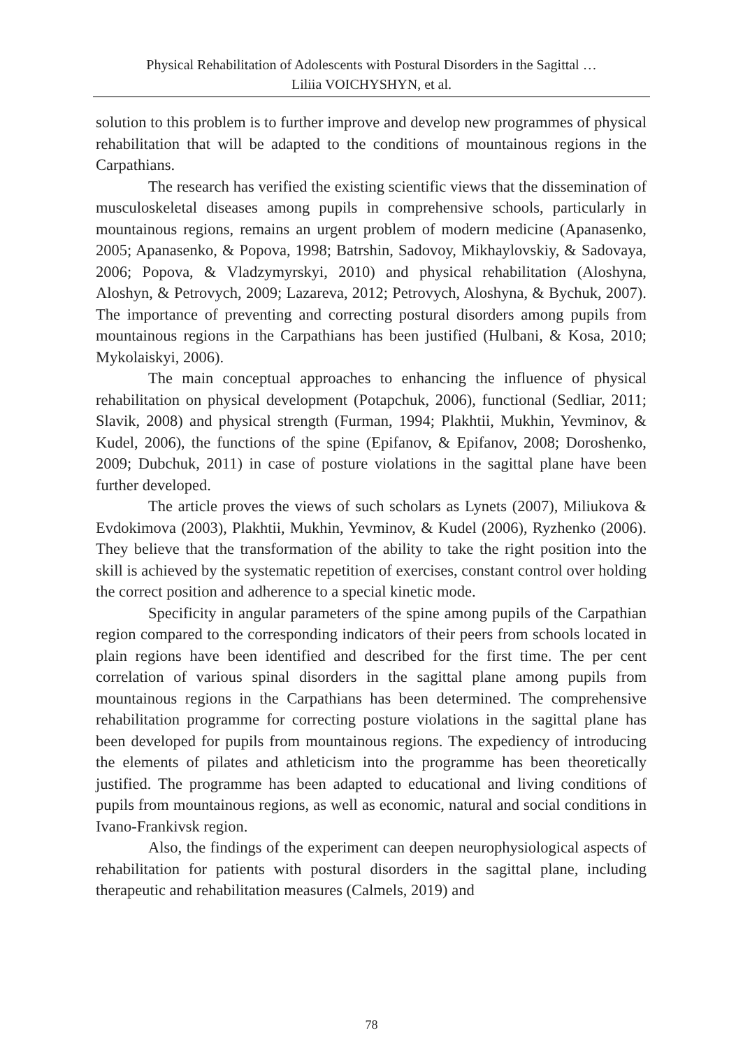Physical Rehabilitation of Adolescents with Postural Disorders in the Sagittal …
Liliia VOICHYSHYN, et al.
solution to this problem is to further improve and develop new programmes of physical rehabilitation that will be adapted to the conditions of mountainous regions in the Carpathians.
The research has verified the existing scientific views that the dissemination of musculoskeletal diseases among pupils in comprehensive schools, particularly in mountainous regions, remains an urgent problem of modern medicine (Apanasenko, 2005; Apanasenko, & Popova, 1998; Batrshin, Sadovoy, Mikhaylovskiy, & Sadovaya, 2006; Popova, & Vladzymyrskyi, 2010) and physical rehabilitation (Aloshyna, Aloshyn, & Petrovych, 2009; Lazareva, 2012; Petrovych, Aloshyna, & Bychuk, 2007). The importance of preventing and correcting postural disorders among pupils from mountainous regions in the Carpathians has been justified (Hulbani, & Kosa, 2010; Mykolaiskyi, 2006).
The main conceptual approaches to enhancing the influence of physical rehabilitation on physical development (Potapchuk, 2006), functional (Sedliar, 2011; Slavik, 2008) and physical strength (Furman, 1994; Plakhtii, Mukhin, Yevminov, & Kudel, 2006), the functions of the spine (Epifanov, & Epifanov, 2008; Doroshenko, 2009; Dubchuk, 2011) in case of posture violations in the sagittal plane have been further developed.
The article proves the views of such scholars as Lynets (2007), Miliukova & Evdokimova (2003), Plakhtii, Mukhin, Yevminov, & Kudel (2006), Ryzhenko (2006). They believe that the transformation of the ability to take the right position into the skill is achieved by the systematic repetition of exercises, constant control over holding the correct position and adherence to a special kinetic mode.
Specificity in angular parameters of the spine among pupils of the Carpathian region compared to the corresponding indicators of their peers from schools located in plain regions have been identified and described for the first time. The per cent correlation of various spinal disorders in the sagittal plane among pupils from mountainous regions in the Carpathians has been determined. The comprehensive rehabilitation programme for correcting posture violations in the sagittal plane has been developed for pupils from mountainous regions. The expediency of introducing the elements of pilates and athleticism into the programme has been theoretically justified. The programme has been adapted to educational and living conditions of pupils from mountainous regions, as well as economic, natural and social conditions in Ivano-Frankivsk region.
Also, the findings of the experiment can deepen neurophysiological aspects of rehabilitation for patients with postural disorders in the sagittal plane, including therapeutic and rehabilitation measures (Calmels, 2019) and
78